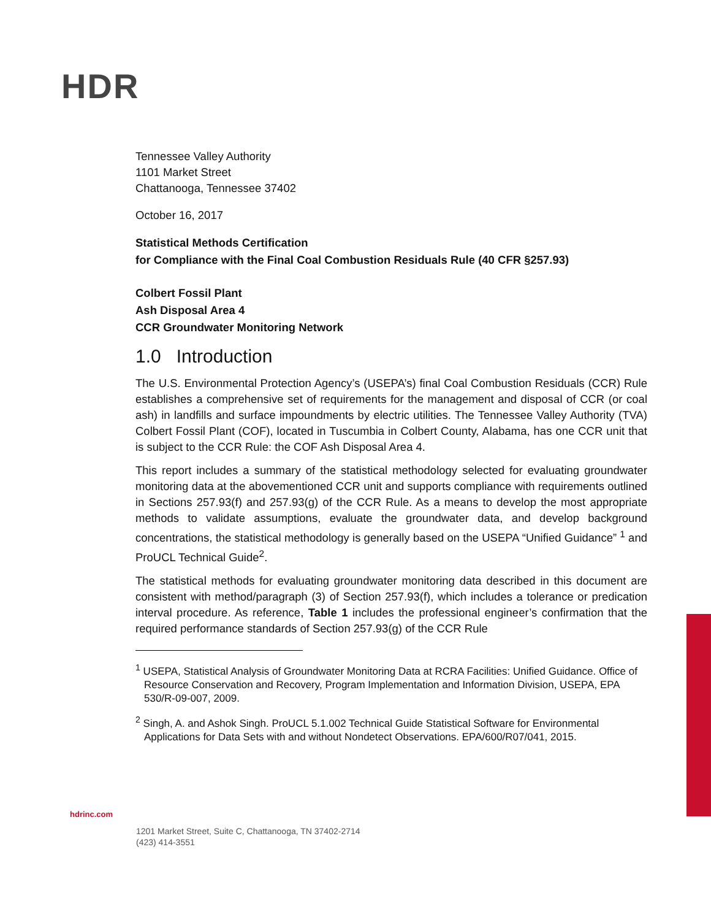HDR
Tennessee Valley Authority
1101 Market Street
Chattanooga, Tennessee 37402
October 16, 2017
Statistical Methods Certification
for Compliance with the Final Coal Combustion Residuals Rule (40 CFR §257.93)
Colbert Fossil Plant
Ash Disposal Area 4
CCR Groundwater Monitoring Network
1.0 Introduction
The U.S. Environmental Protection Agency’s (USEPA’s) final Coal Combustion Residuals (CCR) Rule establishes a comprehensive set of requirements for the management and disposal of CCR (or coal ash) in landfills and surface impoundments by electric utilities. The Tennessee Valley Authority (TVA) Colbert Fossil Plant (COF), located in Tuscumbia in Colbert County, Alabama, has one CCR unit that is subject to the CCR Rule: the COF Ash Disposal Area 4.
This report includes a summary of the statistical methodology selected for evaluating groundwater monitoring data at the abovementioned CCR unit and supports compliance with requirements outlined in Sections 257.93(f) and 257.93(g) of the CCR Rule. As a means to develop the most appropriate methods to validate assumptions, evaluate the groundwater data, and develop background concentrations, the statistical methodology is generally based on the USEPA “Unified Guidance” <sup>1</sup> and ProUCL Technical Guide<sup>2</sup>.
The statistical methods for evaluating groundwater monitoring data described in this document are consistent with method/paragraph (3) of Section 257.93(f), which includes a tolerance or predication interval procedure. As reference, Table 1 includes the professional engineer’s confirmation that the required performance standards of Section 257.93(g) of the CCR Rule
<sup>1</sup> USEPA, Statistical Analysis of Groundwater Monitoring Data at RCRA Facilities: Unified Guidance. Office of Resource Conservation and Recovery, Program Implementation and Information Division, USEPA, EPA 530/R-09-007, 2009.
<sup>2</sup> Singh, A. and Ashok Singh. ProUCL 5.1.002 Technical Guide Statistical Software for Environmental Applications for Data Sets with and without Nondetect Observations. EPA/600/R07/041, 2015.
hdrinc.com
1201 Market Street, Suite C, Chattanooga, TN 37402-2714
(423) 414-3551